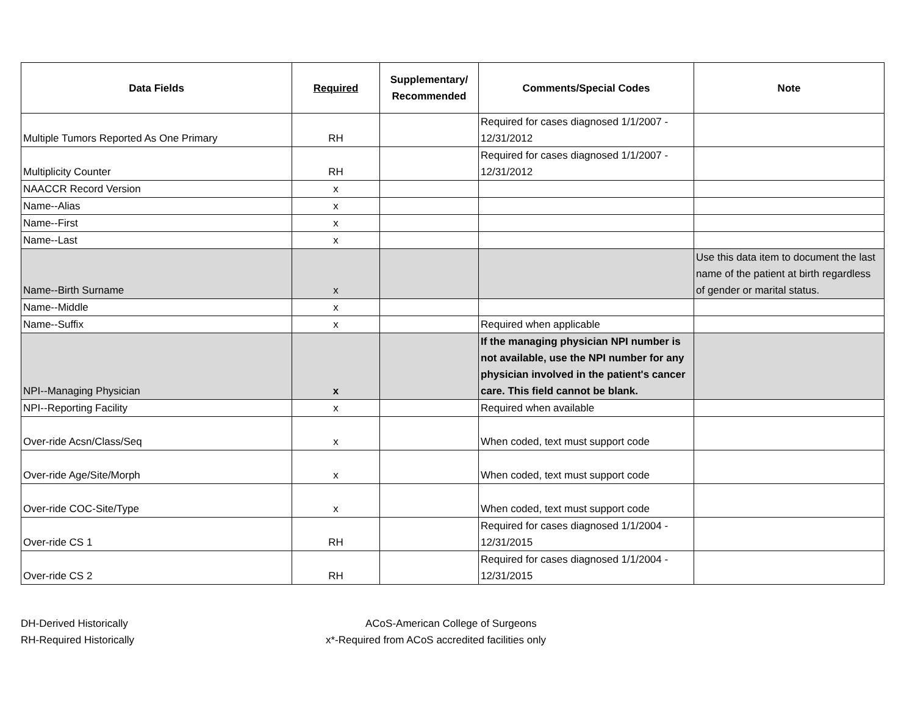| Data Fields | Required | Supplementary/ Recommended | Comments/Special Codes | Note |
| --- | --- | --- | --- | --- |
| Multiple Tumors Reported As One Primary | RH | | Required for cases diagnosed 1/1/2007 - 12/31/2012 | |
| Multiplicity Counter | RH | | Required for cases diagnosed 1/1/2007 - 12/31/2012 | |
| NAACCR Record Version | x | | | |
| Name--Alias | x | | | |
| Name--First | x | | | |
| Name--Last | x | | | |
| Name--Birth Surname | x | | | Use this data item to document the last name of the patient at birth regardless of gender or marital status. |
| Name--Middle | x | | | |
| Name--Suffix | x | | Required when applicable | |
| NPI--Managing Physician | x | | If the managing physician NPI number is not available, use the NPI number for any physician involved in the patient's cancer care. This field cannot be blank. | |
| NPI--Reporting Facility | x | | Required when available | |
| Over-ride Acsn/Class/Seq | x | | When coded, text must support code | |
| Over-ride Age/Site/Morph | x | | When coded, text must support code | |
| Over-ride COC-Site/Type | x | | When coded, text must support code | |
| Over-ride CS 1 | RH | | Required for cases diagnosed 1/1/2004 - 12/31/2015 | |
| Over-ride CS 2 | RH | | Required for cases diagnosed 1/1/2004 - 12/31/2015 | |
DH-Derived Historically
ACoS-American College of Surgeons
RH-Required Historically
x*-Required from ACoS accredited facilities only